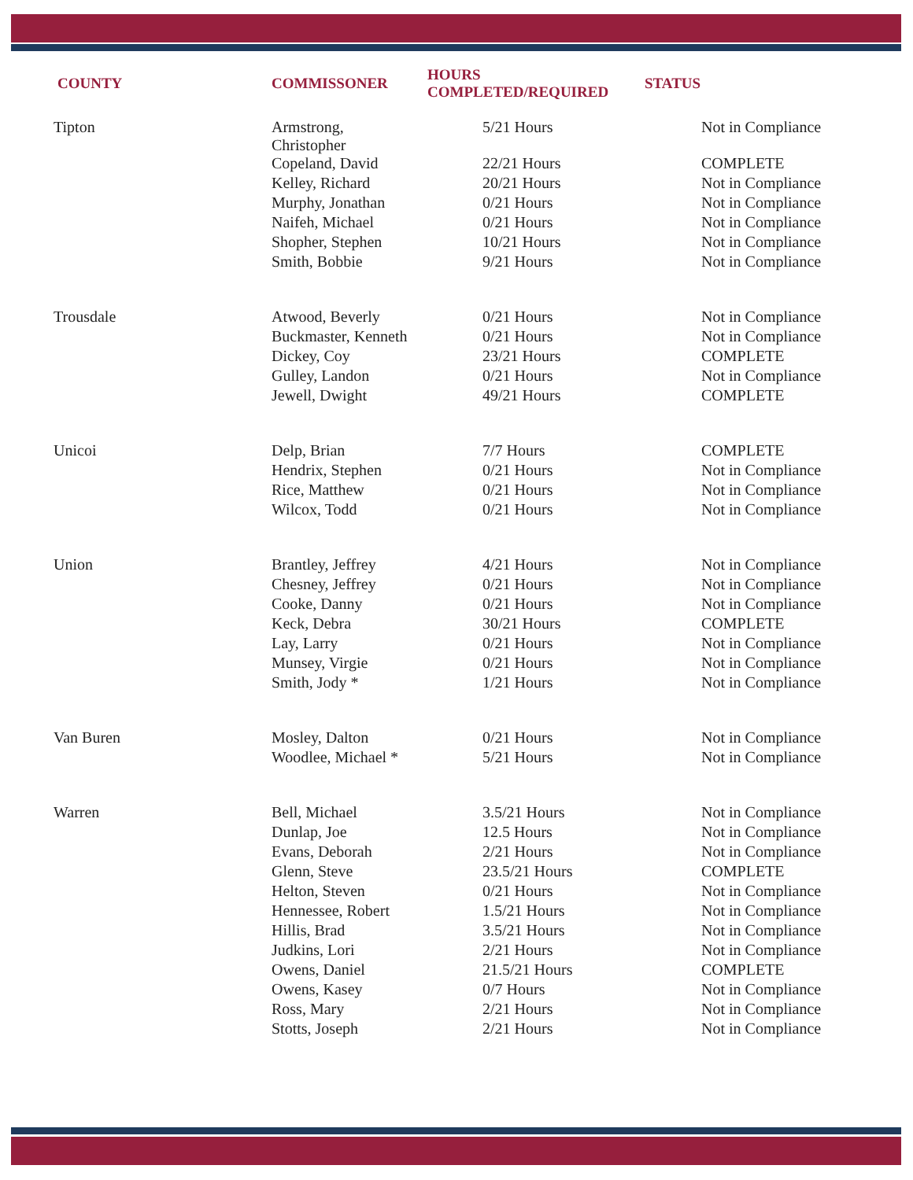| COUNTY | COMMISSONER | HOURS COMPLETED/REQUIRED | STATUS |
| --- | --- | --- | --- |
| Tipton | Armstrong, Christopher | 5/21 Hours | Not in Compliance |
| | Copeland, David | 22/21 Hours | COMPLETE |
| | Kelley, Richard | 20/21 Hours | Not in Compliance |
| | Murphy, Jonathan | 0/21 Hours | Not in Compliance |
| | Naifeh, Michael | 0/21 Hours | Not in Compliance |
| | Shopher, Stephen | 10/21 Hours | Not in Compliance |
| | Smith, Bobbie | 9/21 Hours | Not in Compliance |
| Trousdale | Atwood, Beverly | 0/21 Hours | Not in Compliance |
| | Buckmaster, Kenneth | 0/21 Hours | Not in Compliance |
| | Dickey, Coy | 23/21 Hours | COMPLETE |
| | Gulley, Landon | 0/21 Hours | Not in Compliance |
| | Jewell, Dwight | 49/21 Hours | COMPLETE |
| Unicoi | Delp, Brian | 7/7 Hours | COMPLETE |
| | Hendrix, Stephen | 0/21 Hours | Not in Compliance |
| | Rice, Matthew | 0/21 Hours | Not in Compliance |
| | Wilcox, Todd | 0/21 Hours | Not in Compliance |
| Union | Brantley, Jeffrey | 4/21 Hours | Not in Compliance |
| | Chesney, Jeffrey | 0/21 Hours | Not in Compliance |
| | Cooke, Danny | 0/21 Hours | Not in Compliance |
| | Keck, Debra | 30/21 Hours | COMPLETE |
| | Lay, Larry | 0/21 Hours | Not in Compliance |
| | Munsey, Virgie | 0/21 Hours | Not in Compliance |
| | Smith, Jody * | 1/21 Hours | Not in Compliance |
| Van Buren | Mosley, Dalton | 0/21 Hours | Not in Compliance |
| | Woodlee, Michael * | 5/21 Hours | Not in Compliance |
| Warren | Bell, Michael | 3.5/21 Hours | Not in Compliance |
| | Dunlap, Joe | 12.5 Hours | Not in Compliance |
| | Evans, Deborah | 2/21 Hours | Not in Compliance |
| | Glenn, Steve | 23.5/21 Hours | COMPLETE |
| | Helton, Steven | 0/21 Hours | Not in Compliance |
| | Hennessee, Robert | 1.5/21 Hours | Not in Compliance |
| | Hillis, Brad | 3.5/21 Hours | Not in Compliance |
| | Judkins, Lori | 2/21 Hours | Not in Compliance |
| | Owens, Daniel | 21.5/21 Hours | COMPLETE |
| | Owens, Kasey | 0/7 Hours | Not in Compliance |
| | Ross, Mary | 2/21 Hours | Not in Compliance |
| | Stotts, Joseph | 2/21 Hours | Not in Compliance |